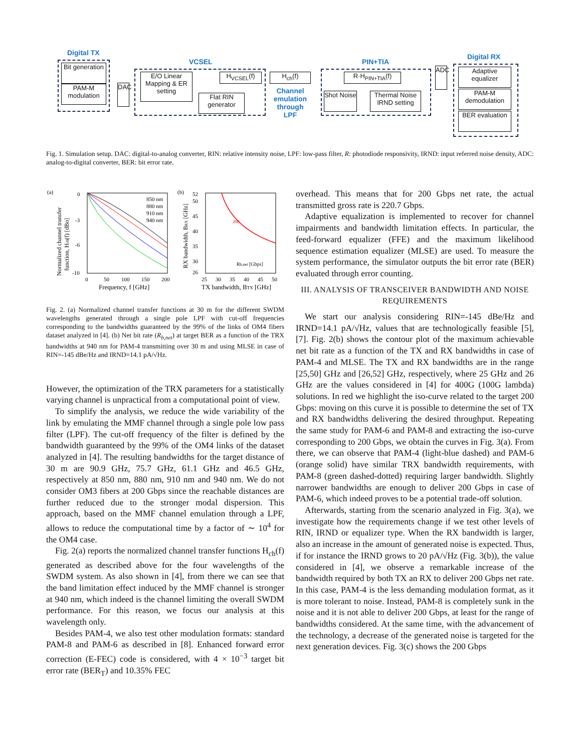Digital TX
Bit generation
PAM-M modulation
DAC
VCSEL
E/O Linear Mapping & ER setting
H<sub>VCSEL</sub>(f)
Flat RIN generator
H<sub>ch</sub>(f)
Channel emulation through LPF
PIN+TIA
R·H<sub>PIN+TIA</sub>(f)
Shot Noise
Thermal Noise IRND setting
ADC
Digital RX
Adaptive equalizer
PAM-M demodulation
BER evaluation
Fig. 1. Simulation setup. DAC: digital-to-analog converter, RIN: relative intensity noise, LPF: low-pass filter, R: photodiode responsivity, IRND: input referred noise density, ADC: analog-to-digital converter, BER: bit error rate.
(a)
0
-3
-6
-10
0
50
100
150
200
Frequency, f [GHz]
Normalized channel transfer
function, Hch(f) [dBo]
850 nm
880 nm
910 nm
940 nm
(b)
52
50
45
40
35
30
26
25
30
35
40
45
50
TX bandwidth, BTX [GHz]
RX bandwidth, BRX [GHz]
200
Rb,net [Gbps]
Fig. 2. (a) Normalized channel transfer functions at 30 m for the different SWDM wavelengths generated through a single pole LPF with cut-off frequencies corresponding to the bandwidths guaranteed by the 99% of the links of OM4 fibers dataset analyzed in [4]. (b) Net bit rate (R<sub>b,net</sub>) at target BER as a function of the TRX bandwidths at 940 nm for PAM-4 transmitting over 30 m and using MLSE in case of RIN=-145 dBe/Hz and IRND=14.1 pA/√Hz.
However, the optimization of the TRX parameters for a statistically varying channel is unpractical from a computational point of view.
To simplify the analysis, we reduce the wide variability of the link by emulating the MMF channel through a single pole low pass filter (LPF). The cut-off frequency of the filter is defined by the bandwidth guaranteed by the 99% of the OM4 links of the dataset analyzed in [4]. The resulting bandwidths for the target distance of 30 m are 90.9 GHz, 75.7 GHz, 61.1 GHz and 46.5 GHz, respectively at 850 nm, 880 nm, 910 nm and 940 nm. We do not consider OM3 fibers at 200 Gbps since the reachable distances are further reduced due to the stronger modal dispersion. This approach, based on the MMF channel emulation through a LPF, allows to reduce the computational time by a factor of ∼ 10<sup>4</sup> for the OM4 case.
Fig. 2(a) reports the normalized channel transfer functions H<sub>ch</sub>(f) generated as described above for the four wavelengths of the SWDM system. As also shown in [4], from there we can see that the band limitation effect induced by the MMF channel is stronger at 940 nm, which indeed is the channel limiting the overall SWDM performance. For this reason, we focus our analysis at this wavelength only.
Besides PAM-4, we also test other modulation formats: standard PAM-8 and PAM-6 as described in [8]. Enhanced forward error correction (E-FEC) code is considered, with 4 × 10<sup>−3</sup> target bit error rate (BER<sub>T</sub>) and 10.35% FEC
overhead. This means that for 200 Gbps net rate, the actual transmitted gross rate is 220.7 Gbps.
Adaptive equalization is implemented to recover for channel impairments and bandwidth limitation effects. In particular, the feed-forward equalizer (FFE) and the maximum likelihood sequence estimation equalizer (MLSE) are used. To measure the system performance, the simulator outputs the bit error rate (BER) evaluated through error counting.
III. ANALYSIS OF TRANSCEIVER BANDWIDTH AND NOISE REQUIREMENTS
We start our analysis considering RIN=-145 dBe/Hz and IRND=14.1 pA/√Hz, values that are technologically feasible [5], [7]. Fig. 2(b) shows the contour plot of the maximum achievable net bit rate as a function of the TX and RX bandwidths in case of PAM-4 and MLSE. The TX and RX bandwidths are in the range [25,50] GHz and [26,52] GHz, respectively, where 25 GHz and 26 GHz are the values considered in [4] for 400G (100G lambda) solutions. In red we highlight the iso-curve related to the target 200 Gbps: moving on this curve it is possible to determine the set of TX and RX bandwidths delivering the desired throughput. Repeating the same study for PAM-6 and PAM-8 and extracting the iso-curve corresponding to 200 Gbps, we obtain the curves in Fig. 3(a). From there, we can observe that PAM-4 (light-blue dashed) and PAM-6 (orange solid) have similar TRX bandwidth requirements, with PAM-8 (green dashed-dotted) requiring larger bandwidth. Slightly narrower bandwidths are enough to deliver 200 Gbps in case of PAM-6, which indeed proves to be a potential trade-off solution.
Afterwards, starting from the scenario analyzed in Fig. 3(a), we investigate how the requirements change if we test other levels of RIN, IRND or equalizer type. When the RX bandwidth is larger, also an increase in the amount of generated noise is expected. Thus, if for instance the IRND grows to 20 pA/√Hz (Fig. 3(b)), the value considered in [4], we observe a remarkable increase of the bandwidth required by both TX an RX to deliver 200 Gbps net rate. In this case, PAM-4 is the less demanding modulation format, as it is more tolerant to noise. Instead, PAM-8 is completely sunk in the noise and it is not able to deliver 200 Gbps, at least for the range of bandwidths considered. At the same time, with the advancement of the technology, a decrease of the generated noise is targeted for the next generation devices. Fig. 3(c) shows the 200 Gbps